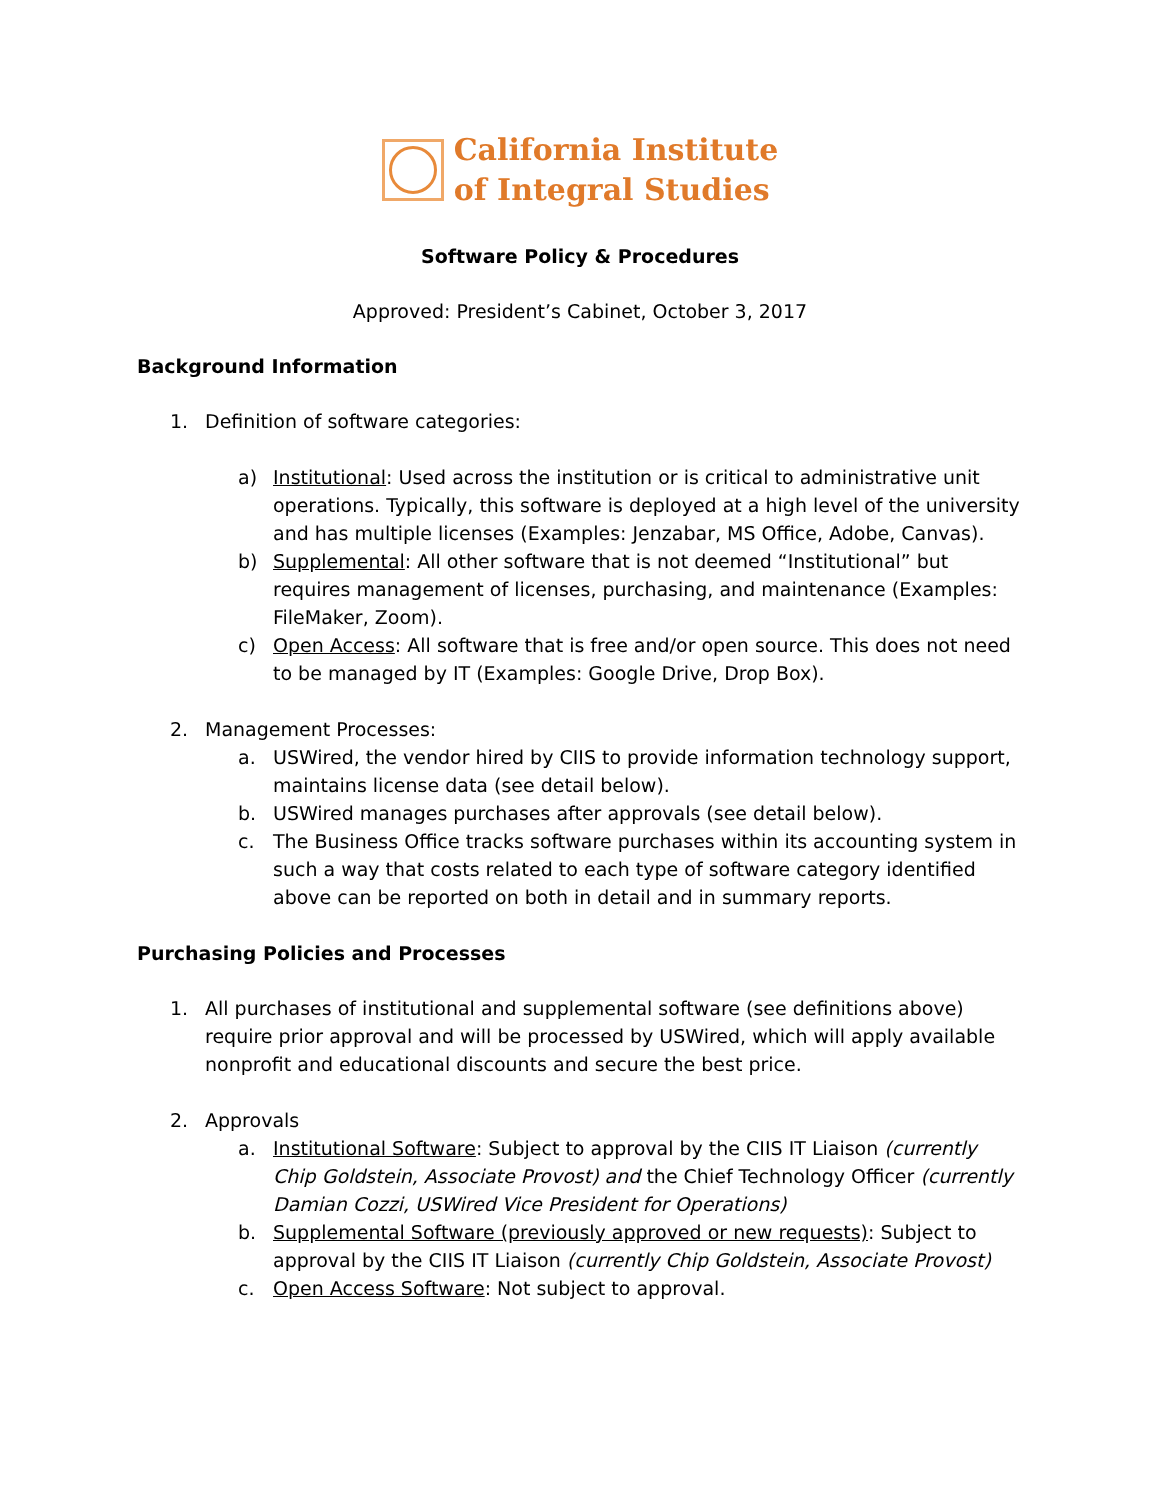California Institute
of Integral Studies
Software Policy & Procedures
Approved: President’s Cabinet, October 3, 2017
Background Information
1. Definition of software categories:
a) Institutional: Used across the institution or is critical to administrative unit operations. Typically, this software is deployed at a high level of the university and has multiple licenses (Examples: Jenzabar, MS Office, Adobe, Canvas).
b) Supplemental: All other software that is not deemed “Institutional” but requires management of licenses, purchasing, and maintenance (Examples: FileMaker, Zoom).
c) Open Access: All software that is free and/or open source. This does not need to be managed by IT (Examples: Google Drive, Drop Box).
2. Management Processes:
a. USWired, the vendor hired by CIIS to provide information technology support, maintains license data (see detail below).
b. USWired manages purchases after approvals (see detail below).
c. The Business Office tracks software purchases within its accounting system in such a way that costs related to each type of software category identified above can be reported on both in detail and in summary reports.
Purchasing Policies and Processes
1. All purchases of institutional and supplemental software (see definitions above) require prior approval and will be processed by USWired, which will apply available nonprofit and educational discounts and secure the best price.
2. Approvals
a. Institutional Software: Subject to approval by the CIIS IT Liaison (currently Chip Goldstein, Associate Provost) and the Chief Technology Officer (currently Damian Cozzi, USWired Vice President for Operations)
b. Supplemental Software (previously approved or new requests): Subject to approval by the CIIS IT Liaison (currently Chip Goldstein, Associate Provost)
c. Open Access Software: Not subject to approval.